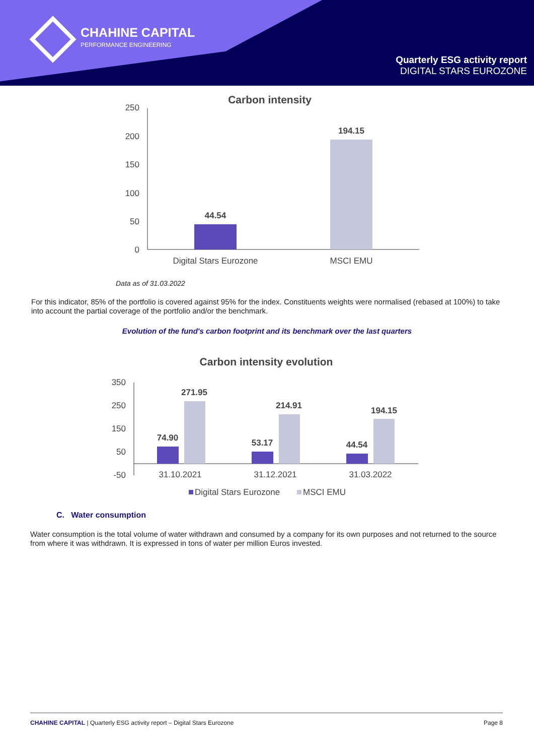CHAHINE CAPITAL
PERFORMANCE ENGINEERING
Quarterly ESG activity report
DIGITAL STARS EUROZONE
Carbon intensity
250
200
150
100
50
0
44.54
194.15
Digital Stars Eurozone
MSCI EMU
Data as of 31.03.2022
For this indicator, 85% of the portfolio is covered against 95% for the index. Constituents weights were normalised (rebased at 100%) to take into account the partial coverage of the portfolio and/or the benchmark.
Evolution of the fund's carbon footprint and its benchmark over the last quarters
Carbon intensity evolution
350
250
150
50
-50
74.90
271.95
53.17
214.91
44.54
194.15
31.10.2021
31.12.2021
31.03.2022
Digital Stars Eurozone
MSCI EMU
C. Water consumption
Water consumption is the total volume of water withdrawn and consumed by a company for its own purposes and not returned to the source from where it was withdrawn. It is expressed in tons of water per million Euros invested.
CHAHINE CAPITAL | Quarterly ESG activity report – Digital Stars Eurozone Page 8